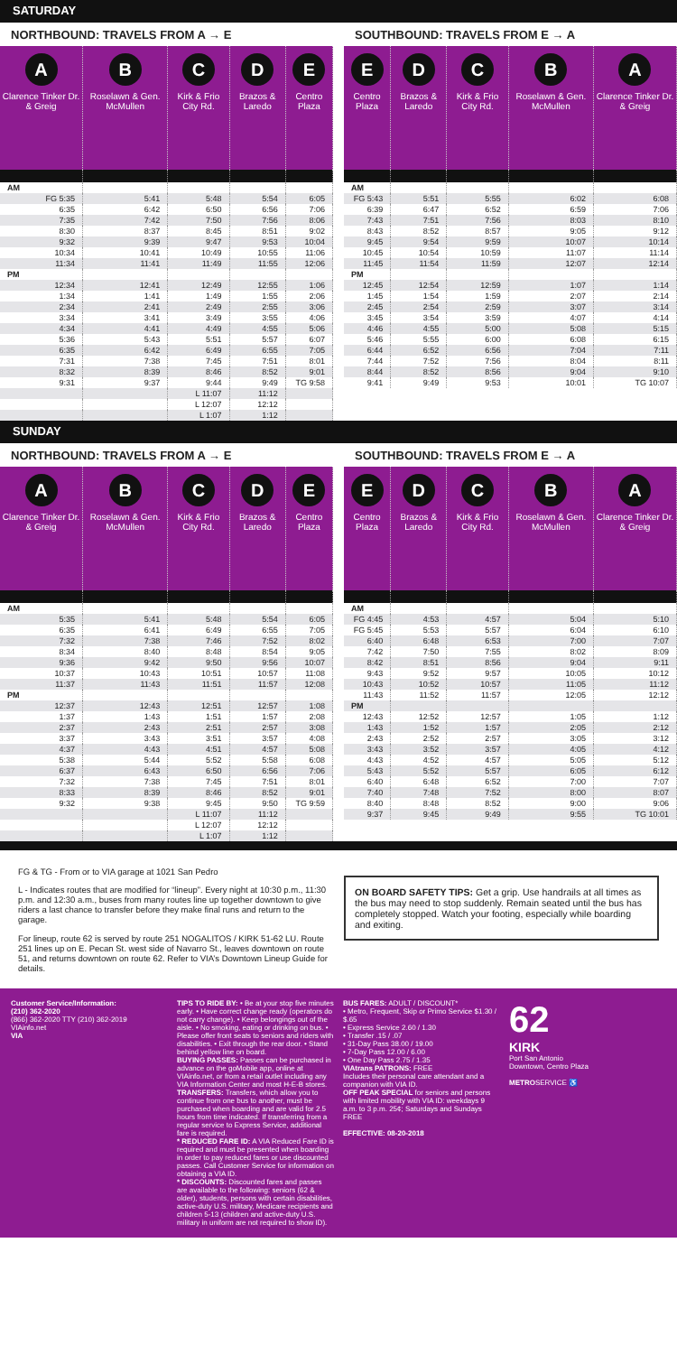SATURDAY
NORTHBOUND: TRAVELS FROM A → E
| A Clarence Tinker Dr. & Greig | B Roselawn & Gen. McMullen | C Kirk & Frio City Rd. | D Brazos & Laredo | E Centro Plaza |
| --- | --- | --- | --- | --- |
| AM | | | | |
| FG 5:35 | 5:41 | 5:48 | 5:54 | 6:05 |
| 6:35 | 6:42 | 6:50 | 6:56 | 7:06 |
| 7:35 | 7:42 | 7:50 | 7:56 | 8:06 |
| 8:30 | 8:37 | 8:45 | 8:51 | 9:02 |
| 9:32 | 9:39 | 9:47 | 9:53 | 10:04 |
| 10:34 | 10:41 | 10:49 | 10:55 | 11:06 |
| 11:34 | 11:41 | 11:49 | 11:55 | 12:06 |
| PM | | | | |
| 12:34 | 12:41 | 12:49 | 12:55 | 1:06 |
| 1:34 | 1:41 | 1:49 | 1:55 | 2:06 |
| 2:34 | 2:41 | 2:49 | 2:55 | 3:06 |
| 3:34 | 3:41 | 3:49 | 3:55 | 4:06 |
| 4:34 | 4:41 | 4:49 | 4:55 | 5:06 |
| 5:36 | 5:43 | 5:51 | 5:57 | 6:07 |
| 6:35 | 6:42 | 6:49 | 6:55 | 7:05 |
| 7:31 | 7:38 | 7:45 | 7:51 | 8:01 |
| 8:32 | 8:39 | 8:46 | 8:52 | 9:01 |
| 9:31 | 9:37 | 9:44 | 9:49 | TG 9:58 |
| | | L 11:07 | 11:12 | |
| | | L 12:07 | 12:12 | |
| | | L 1:07 | 1:12 | |
SOUTHBOUND: TRAVELS FROM E → A
| E Centro Plaza | D Brazos & Laredo | C Kirk & Frio City Rd. | B Roselawn & Gen. McMullen | A Clarence Tinker Dr. & Greig |
| --- | --- | --- | --- | --- |
| AM | | | | |
| FG 5:43 | 5:51 | 5:55 | 6:02 | 6:08 |
| 6:39 | 6:47 | 6:52 | 6:59 | 7:06 |
| 7:43 | 7:51 | 7:56 | 8:03 | 8:10 |
| 8:43 | 8:52 | 8:57 | 9:05 | 9:12 |
| 9:45 | 9:54 | 9:59 | 10:07 | 10:14 |
| 10:45 | 10:54 | 10:59 | 11:07 | 11:14 |
| 11:45 | 11:54 | 11:59 | 12:07 | 12:14 |
| PM | | | | |
| 12:45 | 12:54 | 12:59 | 1:07 | 1:14 |
| 1:45 | 1:54 | 1:59 | 2:07 | 2:14 |
| 2:45 | 2:54 | 2:59 | 3:07 | 3:14 |
| 3:45 | 3:54 | 3:59 | 4:07 | 4:14 |
| 4:46 | 4:55 | 5:00 | 5:08 | 5:15 |
| 5:46 | 5:55 | 6:00 | 6:08 | 6:15 |
| 6:44 | 6:52 | 6:56 | 7:04 | 7:11 |
| 7:44 | 7:52 | 7:56 | 8:04 | 8:11 |
| 8:44 | 8:52 | 8:56 | 9:04 | 9:10 |
| 9:41 | 9:49 | 9:53 | 10:01 | TG 10:07 |
SUNDAY
NORTHBOUND: TRAVELS FROM A → E
| A Clarence Tinker Dr. & Greig | B Roselawn & Gen. McMullen | C Kirk & Frio City Rd. | D Brazos & Laredo | E Centro Plaza |
| --- | --- | --- | --- | --- |
| AM | | | | |
| 5:35 | 5:41 | 5:48 | 5:54 | 6:05 |
| 6:35 | 6:41 | 6:49 | 6:55 | 7:05 |
| 7:32 | 7:38 | 7:46 | 7:52 | 8:02 |
| 8:34 | 8:40 | 8:48 | 8:54 | 9:05 |
| 9:36 | 9:42 | 9:50 | 9:56 | 10:07 |
| 10:37 | 10:43 | 10:51 | 10:57 | 11:08 |
| 11:37 | 11:43 | 11:51 | 11:57 | 12:08 |
| PM | | | | |
| 12:37 | 12:43 | 12:51 | 12:57 | 1:08 |
| 1:37 | 1:43 | 1:51 | 1:57 | 2:08 |
| 2:37 | 2:43 | 2:51 | 2:57 | 3:08 |
| 3:37 | 3:43 | 3:51 | 3:57 | 4:08 |
| 4:37 | 4:43 | 4:51 | 4:57 | 5:08 |
| 5:38 | 5:44 | 5:52 | 5:58 | 6:08 |
| 6:37 | 6:43 | 6:50 | 6:56 | 7:06 |
| 7:32 | 7:38 | 7:45 | 7:51 | 8:01 |
| 8:33 | 8:39 | 8:46 | 8:52 | 9:01 |
| 9:32 | 9:38 | 9:45 | 9:50 | TG 9:59 |
| | | L 11:07 | 11:12 | |
| | | L 12:07 | 12:12 | |
| | | L 1:07 | 1:12 | |
SOUTHBOUND: TRAVELS FROM E → A
| E Centro Plaza | D Brazos & Laredo | C Kirk & Frio City Rd. | B Roselawn & Gen. McMullen | A Clarence Tinker Dr. & Greig |
| --- | --- | --- | --- | --- |
| AM | | | | |
| FG 4:45 | 4:53 | 4:57 | 5:04 | 5:10 |
| FG 5:45 | 5:53 | 5:57 | 6:04 | 6:10 |
| 6:40 | 6:48 | 6:53 | 7:00 | 7:07 |
| 7:42 | 7:50 | 7:55 | 8:02 | 8:09 |
| 8:42 | 8:51 | 8:56 | 9:04 | 9:11 |
| 9:43 | 9:52 | 9:57 | 10:05 | 10:12 |
| 10:43 | 10:52 | 10:57 | 11:05 | 11:12 |
| 11:43 | 11:52 | 11:57 | 12:05 | 12:12 |
| PM | | | | |
| 12:43 | 12:52 | 12:57 | 1:05 | 1:12 |
| 1:43 | 1:52 | 1:57 | 2:05 | 2:12 |
| 2:43 | 2:52 | 2:57 | 3:05 | 3:12 |
| 3:43 | 3:52 | 3:57 | 4:05 | 4:12 |
| 4:43 | 4:52 | 4:57 | 5:05 | 5:12 |
| 5:43 | 5:52 | 5:57 | 6:05 | 6:12 |
| 6:40 | 6:48 | 6:52 | 7:00 | 7:07 |
| 7:40 | 7:48 | 7:52 | 8:00 | 8:07 |
| 8:40 | 8:48 | 8:52 | 9:00 | 9:06 |
| 9:37 | 9:45 | 9:49 | 9:55 | TG 10:01 |
FG & TG - From or to VIA garage at 1021 San Pedro
L - Indicates routes that are modified for “lineup”. Every night at 10:30 p.m., 11:30 p.m. and 12:30 a.m., buses from many routes line up together downtown to give riders a last chance to transfer before they make final runs and return to the garage.
For lineup, route 62 is served by route 251 NOGALITOS / KIRK 51-62 LU. Route 251 lines up on E. Pecan St. west side of Navarro St., leaves downtown on route 51, and returns downtown on route 62. Refer to VIA’s Downtown Lineup Guide for details.
ON BOARD SAFETY TIPS: Get a grip. Use handrails at all times as the bus may need to stop suddenly. Remain seated until the bus has completely stopped. Watch your footing, especially while boarding and exiting.
Customer Service/Information:
(210) 362-2020
(866) 362-2020 TTY (210) 362-2019
VIAinfo.net
VIA
TIPS TO RIDE BY: • Be at your stop five minutes early. • Have correct change ready (operators do not carry change). • Keep belongings out of the aisle. • No smoking, eating or drinking on bus. • Please offer front seats to seniors and riders with disabilities. • Exit through the rear door. • Stand behind yellow line on board.
BUYING PASSES: Passes can be purchased in advance on the goMobile app, online at VIAinfo.net, or from a retail outlet including any VIA Information Center and most H-E-B stores.
TRANSFERS: Transfers, which allow you to continue from one bus to another, must be purchased when boarding and are valid for 2.5 hours from time indicated. If transferring from a regular service to Express Service, additional fare is required.
* REDUCED FARE ID: A VIA Reduced Fare ID is required and must be presented when boarding in order to pay reduced fares or use discounted passes. Call Customer Service for information on obtaining a VIA ID.
* DISCOUNTS: Discounted fares and passes are available to the following: seniors (62 & older), students, persons with certain disabilities, active-duty U.S. military, Medicare recipients and children 5-13 (children and active-duty U.S. military in uniform are not required to show ID).
BUS FARES: ADULT / DISCOUNT*
• Metro, Frequent, Skip or Primo Service $1.30 / $.65
• Express Service 2.60 / 1.30
• Transfer .15 / .07
• 31-Day Pass 38.00 / 19.00
• 7-Day Pass 12.00 / 6.00
• One Day Pass 2.75 / 1.35
VIAtrans PATRONS: FREE
Includes their personal care attendant and a companion with VIA ID.
OFF PEAK SPECIAL for seniors and persons with limited mobility with VIA ID: weekdays 9 a.m. to 3 p.m. 25¢; Saturdays and Sundays FREE
EFFECTIVE: 08-20-2018
62
KIRK
Port San Antonio
Downtown, Centro Plaza
METROSERVICE ♿